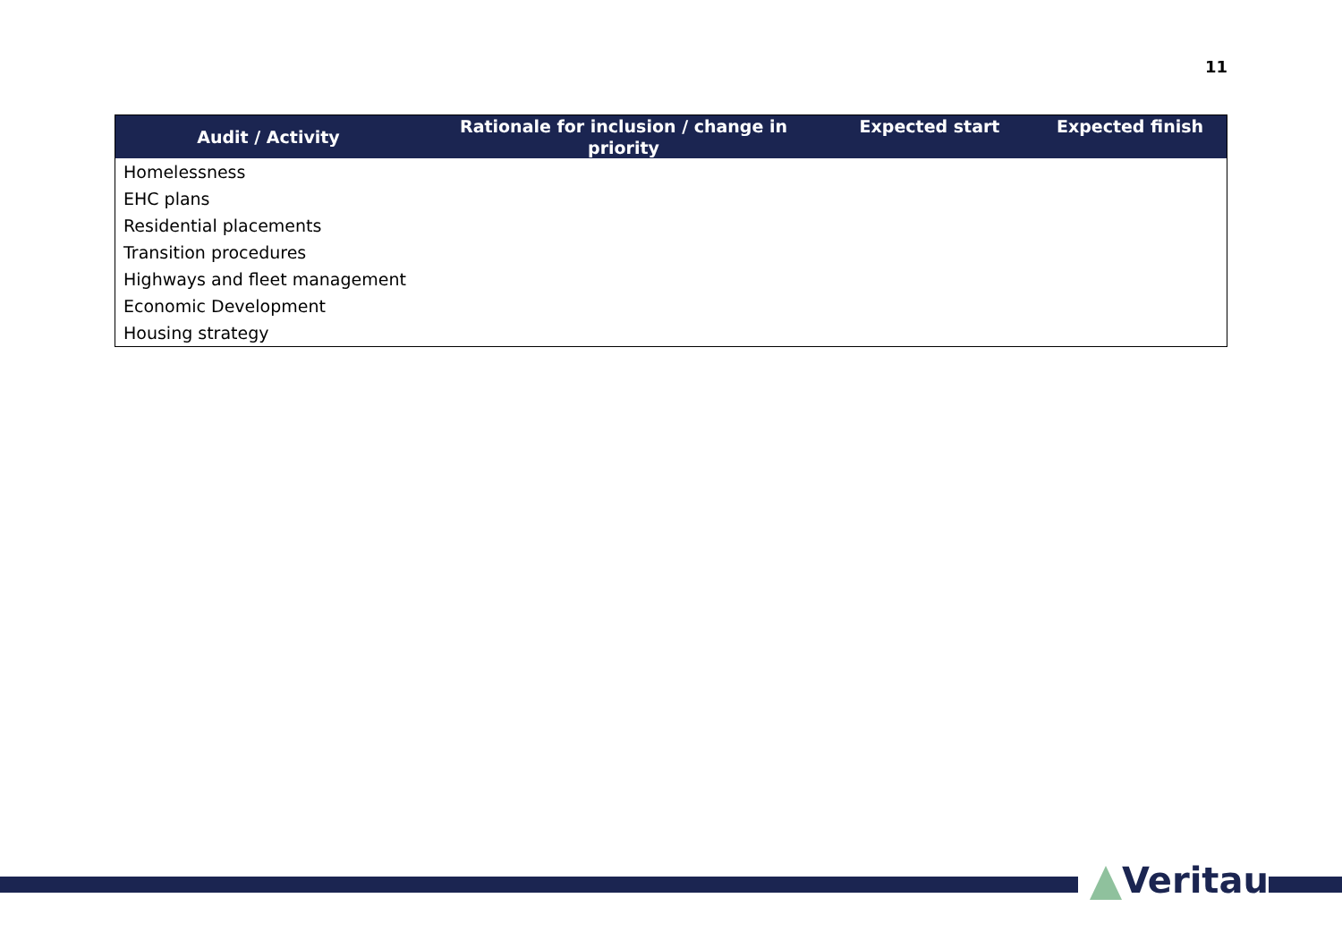11
| Audit / Activity | Rationale for inclusion / change in priority | Expected start | Expected finish |
| --- | --- | --- | --- |
| Homelessness | | | |
| EHC plans | | | |
| Residential placements | | | |
| Transition procedures | | | |
| Highways and fleet management | | | |
| Economic Development | | | |
| Housing strategy | | | |
Veritau